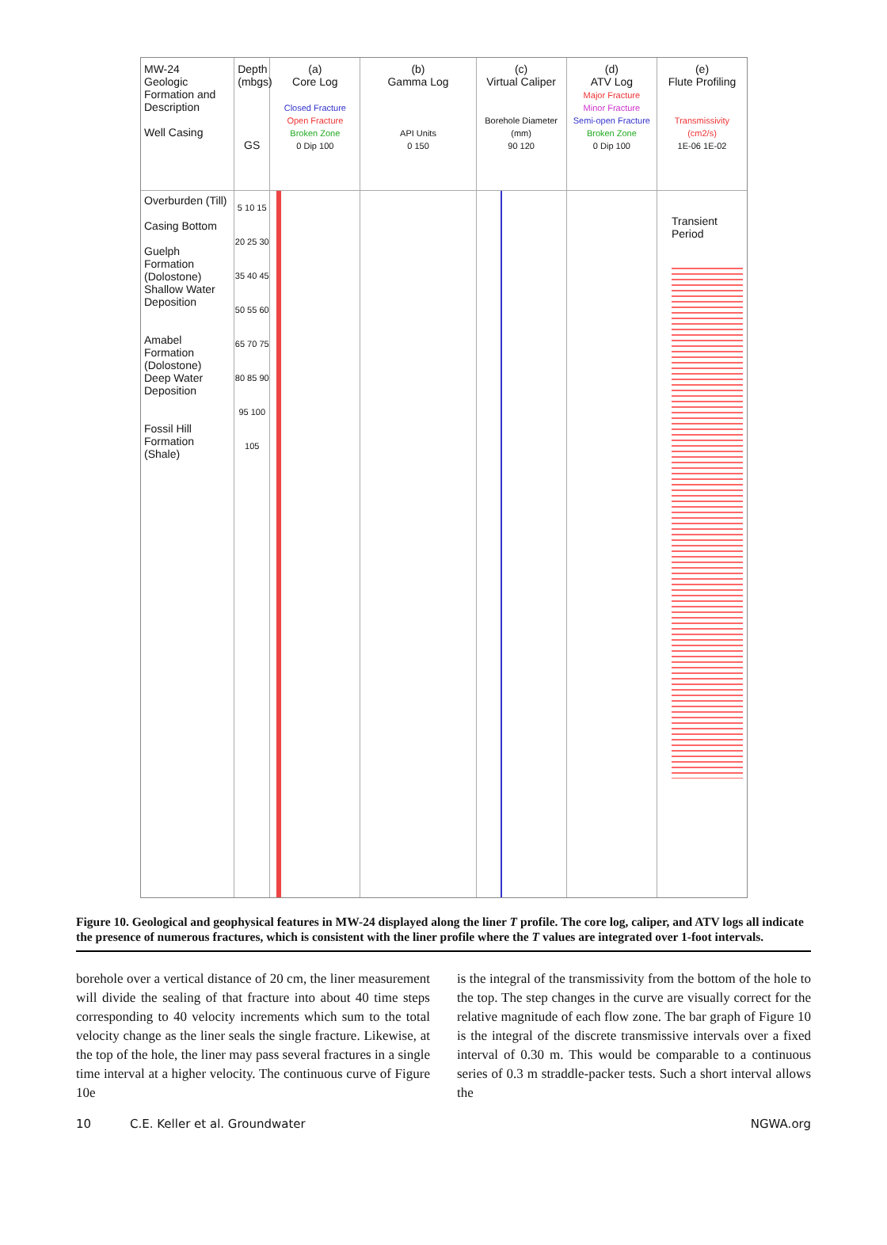MW-24
Geologic Formation and Description
Well Casing
Overburden (Till)
Casing Bottom
Guelph Formation (Dolostone)
Shallow Water Deposition
Amabel Formation (Dolostone)
Deep Water Deposition
Fossil Hill Formation
(Shale)
Depth (mbgs)
GS
5 10 15 20 25 30 35 40 45 50 55 60 65 70 75 80 85 90 95 100 105
(a)
Core Log
Closed Fracture
Open Fracture
Broken Zone
0 Dip 100
(b)
Gamma Log
API Units
0 150
(c)
Virtual Caliper
Borehole Diameter (mm)
90 120
(d)
ATV Log
Major Fracture
Minor Fracture
Semi-open Fracture
Broken Zone
0 Dip 100
(e)
Flute Profiling
Transmissivity (cm2/s)
1E-06 1E-02
Transient Period
Figure 10. Geological and geophysical features in MW-24 displayed along the liner T profile. The core log, caliper, and ATV logs all indicate the presence of numerous fractures, which is consistent with the liner profile where the T values are integrated over 1-foot intervals.
borehole over a vertical distance of 20 cm, the liner measurement will divide the sealing of that fracture into about 40 time steps corresponding to 40 velocity increments which sum to the total velocity change as the liner seals the single fracture. Likewise, at the top of the hole, the liner may pass several fractures in a single time interval at a higher velocity. The continuous curve of Figure 10e
is the integral of the transmissivity from the bottom of the hole to the top. The step changes in the curve are visually correct for the relative magnitude of each flow zone. The bar graph of Figure 10 is the integral of the discrete transmissive intervals over a fixed interval of 0.30 m. This would be comparable to a continuous series of 0.3 m straddle-packer tests. Such a short interval allows the
10 C.E. Keller et al. Groundwater NGWA.org